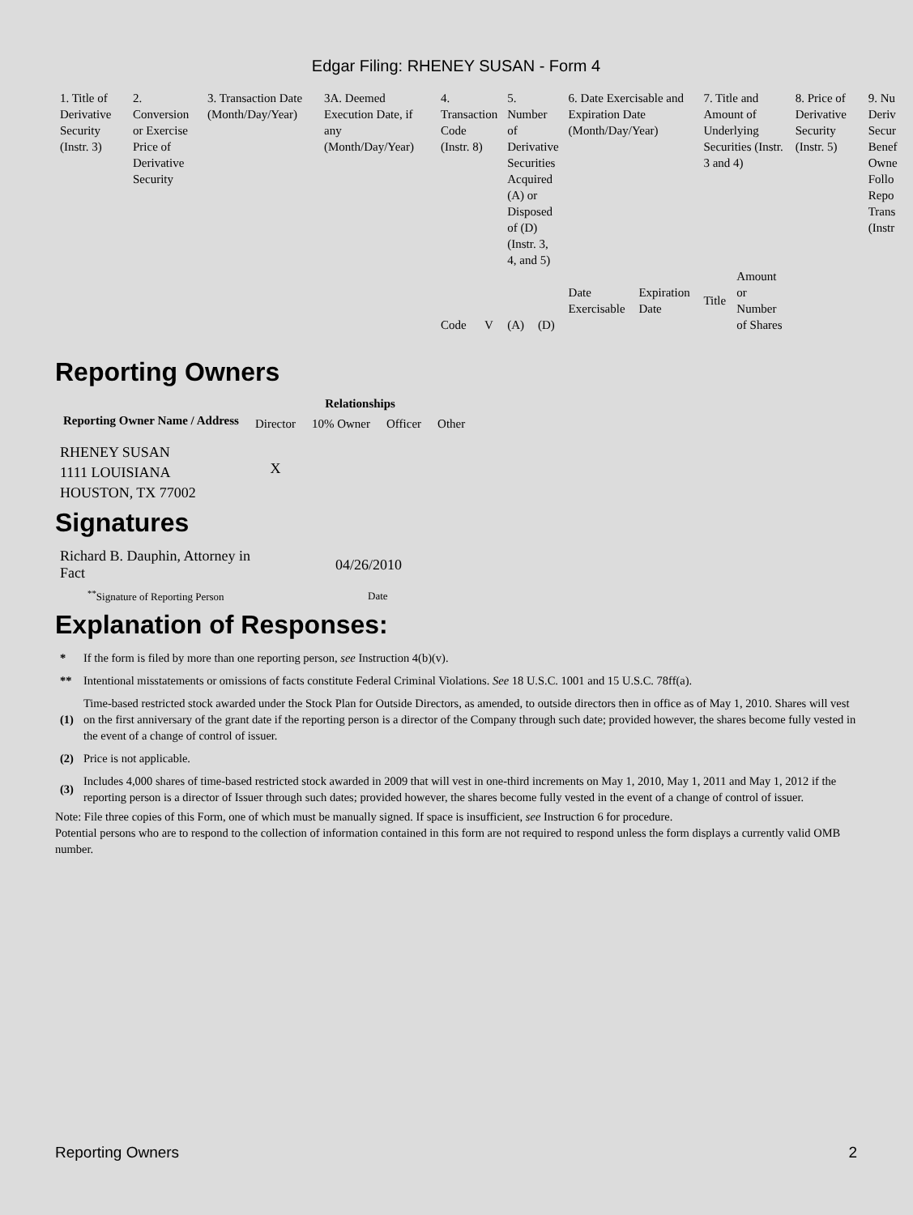Edgar Filing: RHENEY SUSAN - Form 4
| 1. Title of Derivative Security (Instr. 3) | 2. Conversion or Exercise Price of Derivative Security | 3. Transaction Date (Month/Day/Year) | 3A. Deemed Execution Date, if any (Month/Day/Year) | 4. Transaction Code (Instr. 8) | | 5. Number of Derivative Securities Acquired (A) or Disposed of (D) (Instr. 3, 4, and 5) | | 6. Date Exercisable and Expiration Date (Month/Day/Year) | | 7. Title and Amount of Underlying Securities (Instr. 3 and 4) | | 8. Price of Derivative Security (Instr. 5) | 9. Nu Deriv Secur Benef Owne Follo Repo Trans (Instr |
| | | | | Code | V | (A) | (D) | Date Exercisable | Expiration Date | Title | Amount or Number of Shares | | |
Reporting Owners
| Reporting Owner Name / Address | Relationships | | | |
| --- | --- | --- | --- | --- |
| | Director | 10% Owner | Officer | Other |
| RHENEY SUSAN 1111 LOUISIANA HOUSTON, TX 77002 | X | | | |
Signatures
| Richard B. Dauphin, Attorney in Fact | 04/26/2010 |
| <sup>**</sup> Signature of Reporting Person | Date |
Explanation of Responses:
| * | If the form is filed by more than one reporting person, see Instruction 4(b)(v). |
| ** | Intentional misstatements or omissions of facts constitute Federal Criminal Violations. See 18 U.S.C. 1001 and 15 U.S.C. 78ff(a). |
| (1) | Time-based restricted stock awarded under the Stock Plan for Outside Directors, as amended, to outside directors then in office as of May 1, 2010. Shares will vest on the first anniversary of the grant date if the reporting person is a director of the Company through such date; provided however, the shares become fully vested in the event of a change of control of issuer. |
| (2) | Price is not applicable. |
| (3) | Includes 4,000 shares of time-based restricted stock awarded in 2009 that will vest in one-third increments on May 1, 2010, May 1, 2011 and May 1, 2012 if the reporting person is a director of Issuer through such dates; provided however, the shares become fully vested in the event of a change of control of issuer. |
Note: File three copies of this Form, one of which must be manually signed. If space is insufficient, see Instruction 6 for procedure.
Potential persons who are to respond to the collection of information contained in this form are not required to respond unless the form displays a currently valid OMB number.
Reporting Owners 2